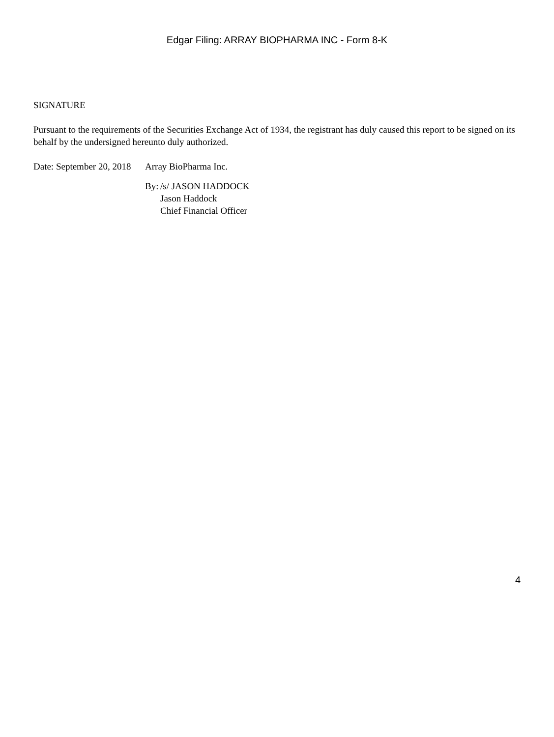Edgar Filing: ARRAY BIOPHARMA INC - Form 8-K
SIGNATURE
Pursuant to the requirements of the Securities Exchange Act of 1934, the registrant has duly caused this report to be signed on its behalf by the undersigned hereunto duly authorized.
| Date: September 20, 2018 | Array BioPharma Inc. | |
| | By: | /s/ JASON HADDOCK |
| | | Jason Haddock |
| | | Chief Financial Officer |
4